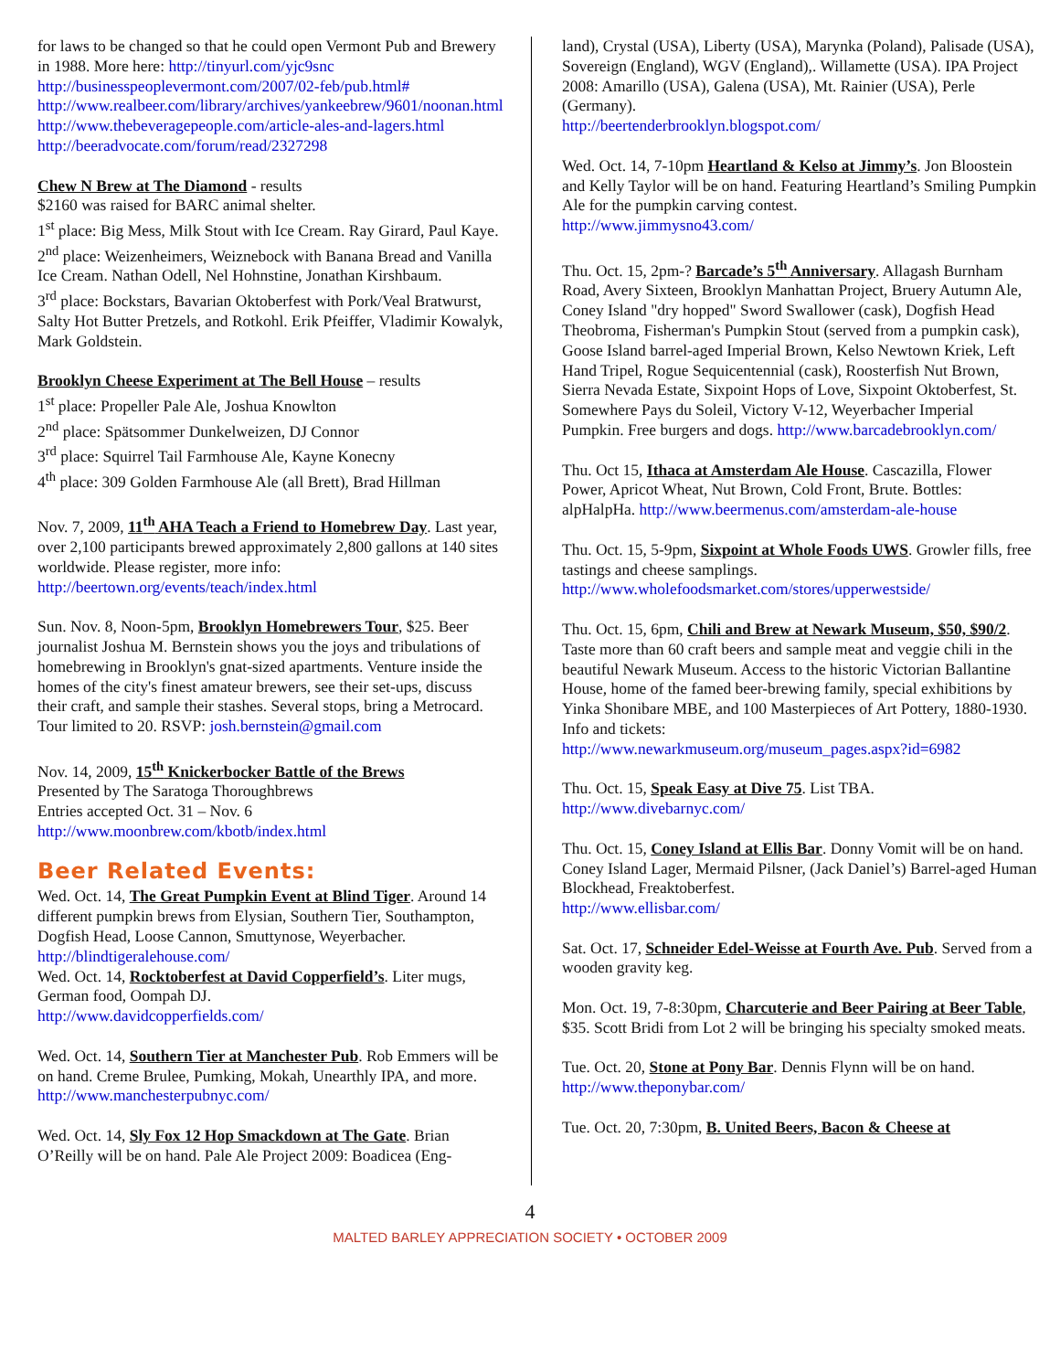for laws to be changed so that he could open Vermont Pub and Brewery in 1988. More here: http://tinyurl.com/yjc9snc http://businesspeoplevermont.com/2007/02-feb/pub.html# http://www.realbeer.com/library/archives/yankeebrew/9601/noonan.html http://www.thebeveragepeople.com/article-ales-and-lagers.html
http://beeradvocate.com/forum/read/2327298
Chew N Brew at The Diamond - results
$2160 was raised for BARC animal shelter.
1<sup>st</sup> place: Big Mess, Milk Stout with Ice Cream. Ray Girard, Paul Kaye.
2<sup>nd</sup> place: Weizenheimers, Weiznebock with Banana Bread and Vanilla Ice Cream. Nathan Odell, Nel Hohnstine, Jonathan Kirshbaum.
3<sup>rd</sup> place: Bockstars, Bavarian Oktoberfest with Pork/Veal Bratwurst, Salty Hot Butter Pretzels, and Rotkohl. Erik Pfeiffer, Vladimir Kowalyk, Mark Goldstein.
Brooklyn Cheese Experiment at The Bell House – results
1<sup>st</sup> place: Propeller Pale Ale, Joshua Knowlton
2<sup>nd</sup> place: Spätsommer Dunkelweizen, DJ Connor
3<sup>rd</sup> place: Squirrel Tail Farmhouse Ale, Kayne Konecny
4<sup>th</sup> place: 309 Golden Farmhouse Ale (all Brett), Brad Hillman
Nov. 7, 2009, 11<sup>th</sup> AHA Teach a Friend to Homebrew Day. Last year, over 2,100 participants brewed approximately 2,800 gallons at 140 sites worldwide. Please register, more info: http://beertown.org/events/teach/index.html
Sun. Nov. 8, Noon-5pm, Brooklyn Homebrewers Tour, $25. Beer journalist Joshua M. Bernstein shows you the joys and tribulations of homebrewing in Brooklyn's gnat-sized apartments. Venture inside the homes of the city's finest amateur brewers, see their set-ups, discuss their craft, and sample their stashes. Several stops, bring a Metrocard. Tour limited to 20. RSVP: josh.bernstein@gmail.com
Nov. 14, 2009, 15<sup>th</sup> Knickerbocker Battle of the Brews
Presented by The Saratoga Thoroughbrews
Entries accepted Oct. 31 – Nov. 6
http://www.moonbrew.com/kbotb/index.html
Beer Related Events:
Wed. Oct. 14, The Great Pumpkin Event at Blind Tiger. Around 14 different pumpkin brews from Elysian, Southern Tier, Southampton, Dogfish Head, Loose Cannon, Smuttynose, Weyerbacher. http://blindtigeralehouse.com/
Wed. Oct. 14, Rocktoberfest at David Copperfield’s. Liter mugs, German food, Oompah DJ.
http://www.davidcopperfields.com/
Wed. Oct. 14, Southern Tier at Manchester Pub. Rob Emmers will be on hand. Creme Brulee, Pumking, Mokah, Unearthly IPA, and more. http://www.manchesterpubnyc.com/
Wed. Oct. 14, Sly Fox 12 Hop Smackdown at The Gate. Brian O’Reilly will be on hand. Pale Ale Project 2009: Boadicea (Eng-
land), Crystal (USA), Liberty (USA), Marynka (Poland), Palisade (USA), Sovereign (England), WGV (England),. Willamette (USA). IPA Project 2008: Amarillo (USA), Galena (USA), Mt. Rainier (USA), Perle (Germany).
http://beertenderbrooklyn.blogspot.com/
Wed. Oct. 14, 7-10pm Heartland & Kelso at Jimmy’s. Jon Bloostein and Kelly Taylor will be on hand. Featuring Heartland’s Smiling Pumpkin Ale for the pumpkin carving contest.
http://www.jimmysno43.com/
Thu. Oct. 15, 2pm-? Barcade’s 5<sup>th</sup> Anniversary. Allagash Burnham Road, Avery Sixteen, Brooklyn Manhattan Project, Bruery Autumn Ale, Coney Island "dry hopped" Sword Swallower (cask), Dogfish Head Theobroma, Fisherman's Pumpkin Stout (served from a pumpkin cask), Goose Island barrel-aged Imperial Brown, Kelso Newtown Kriek, Left Hand Tripel, Rogue Sequicentennial (cask), Roosterfish Nut Brown, Sierra Nevada Estate, Sixpoint Hops of Love, Sixpoint Oktoberfest, St. Somewhere Pays du Soleil, Victory V-12, Weyerbacher Imperial Pumpkin. Free burgers and dogs. http://www.barcadebrooklyn.com/
Thu. Oct 15, Ithaca at Amsterdam Ale House. Cascazilla, Flower Power, Apricot Wheat, Nut Brown, Cold Front, Brute. Bottles: alpHalpHa. http://www.beermenus.com/amsterdam-ale-house
Thu. Oct. 15, 5-9pm, Sixpoint at Whole Foods UWS. Growler fills, free tastings and cheese samplings.
http://www.wholefoodsmarket.com/stores/upperwestside/
Thu. Oct. 15, 6pm, Chili and Brew at Newark Museum, $50, $90/2. Taste more than 60 craft beers and sample meat and veggie chili in the beautiful Newark Museum. Access to the historic Victorian Ballantine House, home of the famed beer-brewing family, special exhibitions by Yinka Shonibare MBE, and 100 Masterpieces of Art Pottery, 1880-1930.
Info and tickets:
http://www.newarkmuseum.org/museum_pages.aspx?id=6982
Thu. Oct. 15, Speak Easy at Dive 75. List TBA.
http://www.divebarnyc.com/
Thu. Oct. 15, Coney Island at Ellis Bar. Donny Vomit will be on hand. Coney Island Lager, Mermaid Pilsner, (Jack Daniel’s) Barrel-aged Human Blockhead, Freaktoberfest.
http://www.ellisbar.com/
Sat. Oct. 17, Schneider Edel-Weisse at Fourth Ave. Pub. Served from a wooden gravity keg.
Mon. Oct. 19, 7-8:30pm, Charcuterie and Beer Pairing at Beer Table, $35. Scott Bridi from Lot 2 will be bringing his specialty smoked meats.
Tue. Oct. 20, Stone at Pony Bar. Dennis Flynn will be on hand.
http://www.theponybar.com/
Tue. Oct. 20, 7:30pm, B. United Beers, Bacon & Cheese at
4
MALTED BARLEY APPRECIATION SOCIETY • OCTOBER 2009